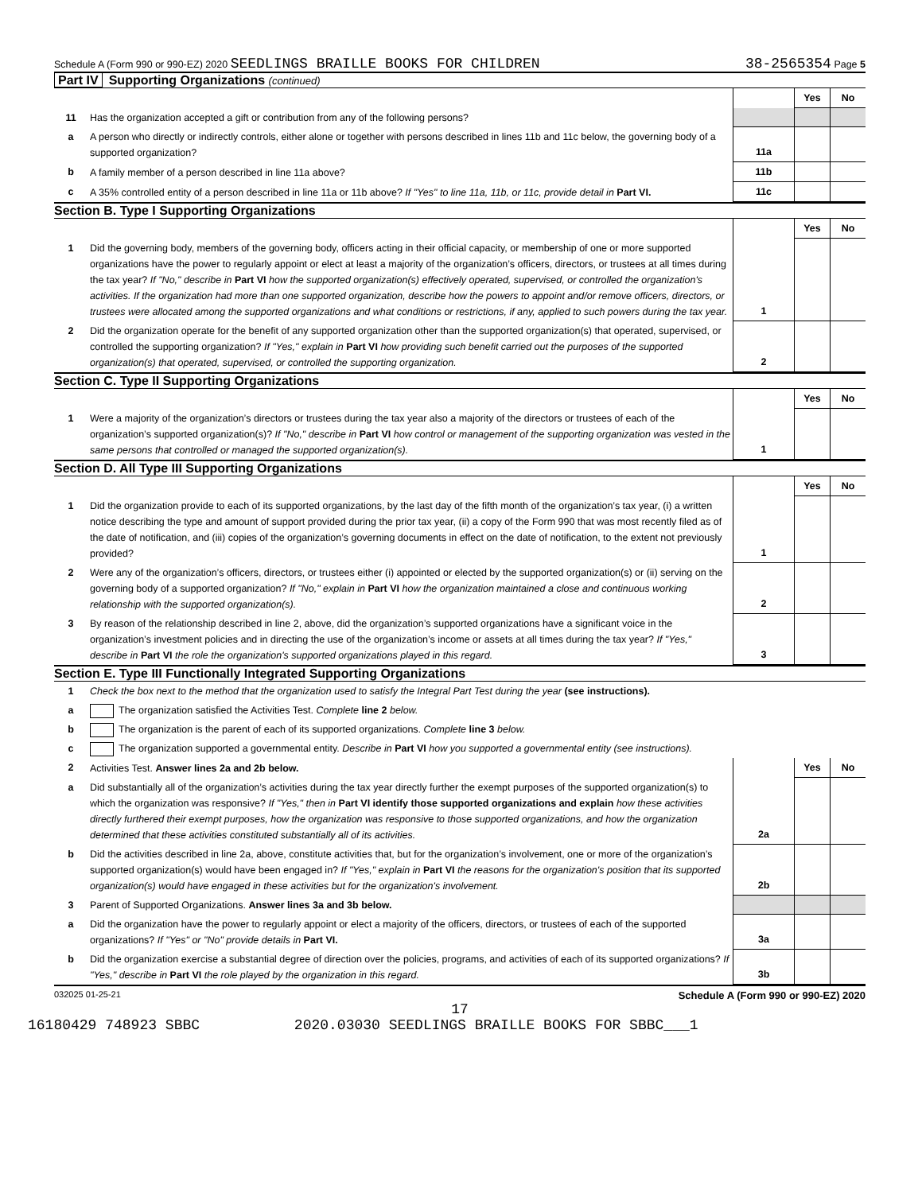Schedule A (Form 990 or 990-EZ) 2020 SEEDLINGS BRAILLE BOOKS FOR CHILDREN 38-2565354 Page 5
Part IV Supporting Organizations (continued)
| | | | Yes | No |
| 11 | Has the organization accepted a gift or contribution from any of the following persons? | | | |
| a | A person who directly or indirectly controls, either alone or together with persons described in lines 11b and 11c below, the governing body of a supported organization? | 11a | | |
| b | A family member of a person described in line 11a above? | 11b | | |
| c | A 35% controlled entity of a person described in line 11a or 11b above? If "Yes" to line 11a, 11b, or 11c, provide detail in Part VI. | 11c | | |
Section B. Type I Supporting Organizations
| | | | Yes | No |
| 1 | Did the governing body, members of the governing body, officers acting in their official capacity, or membership of one or more supported organizations have the power to regularly appoint or elect at least a majority of the organization’s officers, directors, or trustees at all times during the tax year? If "No," describe in Part VI how the supported organization(s) effectively operated, supervised, or controlled the organization's activities. If the organization had more than one supported organization, describe how the powers to appoint and/or remove officers, directors, or trustees were allocated among the supported organizations and what conditions or restrictions, if any, applied to such powers during the tax year. | 1 | | |
| 2 | Did the organization operate for the benefit of any supported organization other than the supported organization(s) that operated, supervised, or controlled the supporting organization? If "Yes," explain in Part VI how providing such benefit carried out the purposes of the supported organization(s) that operated, supervised, or controlled the supporting organization. | 2 | | |
Section C. Type II Supporting Organizations
| | | | Yes | No |
| 1 | Were a majority of the organization’s directors or trustees during the tax year also a majority of the directors or trustees of each of the organization’s supported organization(s)? If "No," describe in Part VI how control or management of the supporting organization was vested in the same persons that controlled or managed the supported organization(s). | 1 | | |
Section D. All Type III Supporting Organizations
| | | | Yes | No |
| 1 | Did the organization provide to each of its supported organizations, by the last day of the fifth month of the organization’s tax year, (i) a written notice describing the type and amount of support provided during the prior tax year, (ii) a copy of the Form 990 that was most recently filed as of the date of notification, and (iii) copies of the organization’s governing documents in effect on the date of notification, to the extent not previously provided? | 1 | | |
| 2 | Were any of the organization’s officers, directors, or trustees either (i) appointed or elected by the supported organization(s) or (ii) serving on the governing body of a supported organization? If "No," explain in Part VI how the organization maintained a close and continuous working relationship with the supported organization(s). | 2 | | |
| 3 | By reason of the relationship described in line 2, above, did the organization’s supported organizations have a significant voice in the organization’s investment policies and in directing the use of the organization’s income or assets at all times during the tax year? If "Yes," describe in Part VI the role the organization's supported organizations played in this regard. | 3 | | |
Section E. Type III Functionally Integrated Supporting Organizations
| 1 | Check the box next to the method that the organization used to satisfy the Integral Part Test during the year (see instructions). | | | |
| a | The organization satisfied the Activities Test. Complete line 2 below. | | | |
| b | The organization is the parent of each of its supported organizations. Complete line 3 below. | | | |
| c | The organization supported a governmental entity. Describe in Part VI how you supported a governmental entity (see instructions). | | | |
| 2 | Activities Test. Answer lines 2a and 2b below. | | Yes | No |
| a | Did substantially all of the organization’s activities during the tax year directly further the exempt purposes of the supported organization(s) to which the organization was responsive? If "Yes," then in Part VI identify those supported organizations and explain how these activities directly furthered their exempt purposes, how the organization was responsive to those supported organizations, and how the organization determined that these activities constituted substantially all of its activities. | 2a | | |
| b | Did the activities described in line 2a, above, constitute activities that, but for the organization’s involvement, one or more of the organization’s supported organization(s) would have been engaged in? If "Yes," explain in Part VI the reasons for the organization's position that its supported organization(s) would have engaged in these activities but for the organization's involvement. | 2b | | |
| 3 | Parent of Supported Organizations. Answer lines 3a and 3b below. | | | |
| a | Did the organization have the power to regularly appoint or elect a majority of the officers, directors, or trustees of each of the supported organizations? If "Yes" or "No" provide details in Part VI. | 3a | | |
| b | Did the organization exercise a substantial degree of direction over the policies, programs, and activities of each of its supported organizations? If "Yes," describe in Part VI the role played by the organization in this regard. | 3b | | |
032025 01-25-21 Schedule A (Form 990 or 990-EZ) 2020
17
16180429 748923 SBBC 2020.03030 SEEDLINGS BRAILLE BOOKS FOR SBBC___1